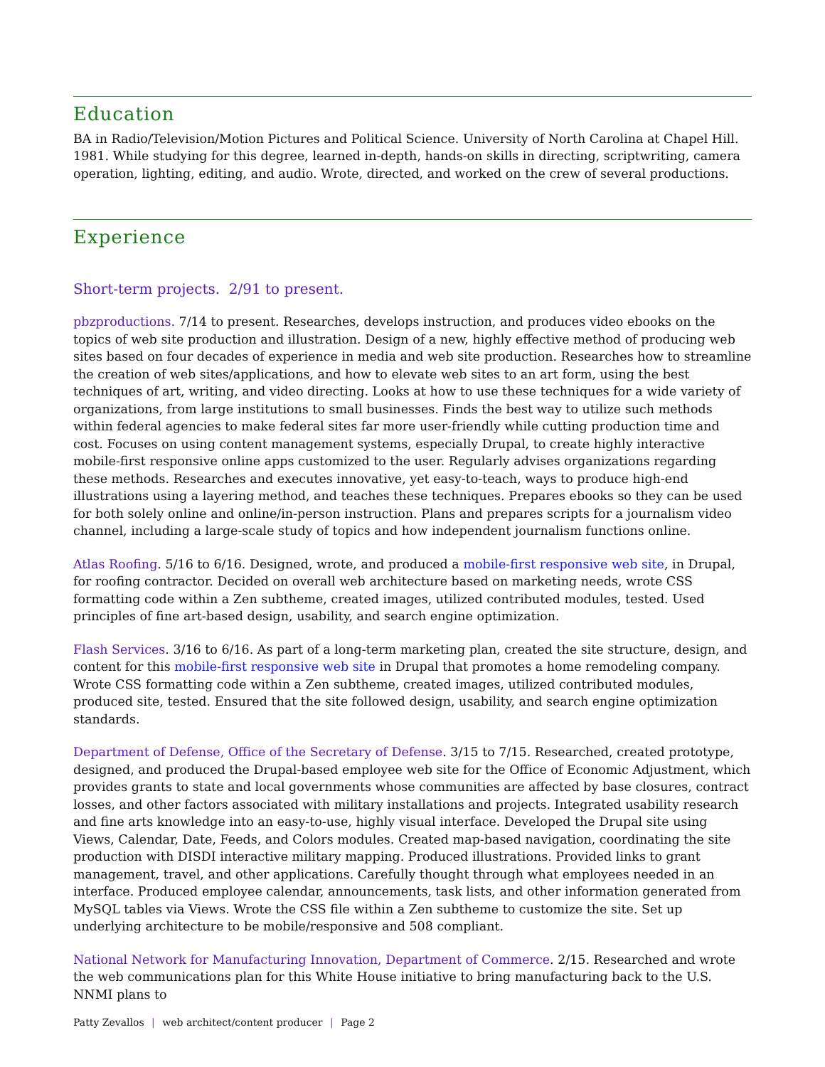Education
BA in Radio/Television/Motion Pictures and Political Science. University of North Carolina at Chapel Hill. 1981. While studying for this degree, learned in-depth, hands-on skills in directing, scriptwriting, camera operation, lighting, editing, and audio. Wrote, directed, and worked on the crew of several productions.
Experience
Short-term projects. 2/91 to present.
pbzproductions. 7/14 to present. Researches, develops instruction, and produces video ebooks on the topics of web site production and illustration. Design of a new, highly effective method of producing web sites based on four decades of experience in media and web site production. Researches how to streamline the creation of web sites/applications, and how to elevate web sites to an art form, using the best techniques of art, writing, and video directing. Looks at how to use these techniques for a wide variety of organizations, from large institutions to small businesses. Finds the best way to utilize such methods within federal agencies to make federal sites far more user-friendly while cutting production time and cost. Focuses on using content management systems, especially Drupal, to create highly interactive mobile-first responsive online apps customized to the user. Regularly advises organizations regarding these methods. Researches and executes innovative, yet easy-to-teach, ways to produce high-end illustrations using a layering method, and teaches these techniques. Prepares ebooks so they can be used for both solely online and online/in-person instruction. Plans and prepares scripts for a journalism video channel, including a large-scale study of topics and how independent journalism functions online.
Atlas Roofing. 5/16 to 6/16. Designed, wrote, and produced a mobile-first responsive web site, in Drupal, for roofing contractor. Decided on overall web architecture based on marketing needs, wrote CSS formatting code within a Zen subtheme, created images, utilized contributed modules, tested. Used principles of fine art-based design, usability, and search engine optimization.
Flash Services. 3/16 to 6/16. As part of a long-term marketing plan, created the site structure, design, and content for this mobile-first responsive web site in Drupal that promotes a home remodeling company. Wrote CSS formatting code within a Zen subtheme, created images, utilized contributed modules, produced site, tested. Ensured that the site followed design, usability, and search engine optimization standards.
Department of Defense, Office of the Secretary of Defense. 3/15 to 7/15. Researched, created prototype, designed, and produced the Drupal-based employee web site for the Office of Economic Adjustment, which provides grants to state and local governments whose communities are affected by base closures, contract losses, and other factors associated with military installations and projects. Integrated usability research and fine arts knowledge into an easy-to-use, highly visual interface. Developed the Drupal site using Views, Calendar, Date, Feeds, and Colors modules. Created map-based navigation, coordinating the site production with DISDI interactive military mapping. Produced illustrations. Provided links to grant management, travel, and other applications. Carefully thought through what employees needed in an interface. Produced employee calendar, announcements, task lists, and other information generated from MySQL tables via Views. Wrote the CSS file within a Zen subtheme to customize the site. Set up underlying architecture to be mobile/responsive and 508 compliant.
National Network for Manufacturing Innovation, Department of Commerce. 2/15. Researched and wrote the web communications plan for this White House initiative to bring manufacturing back to the U.S. NNMI plans to
Patty Zevallos | web architect/content producer | Page 2